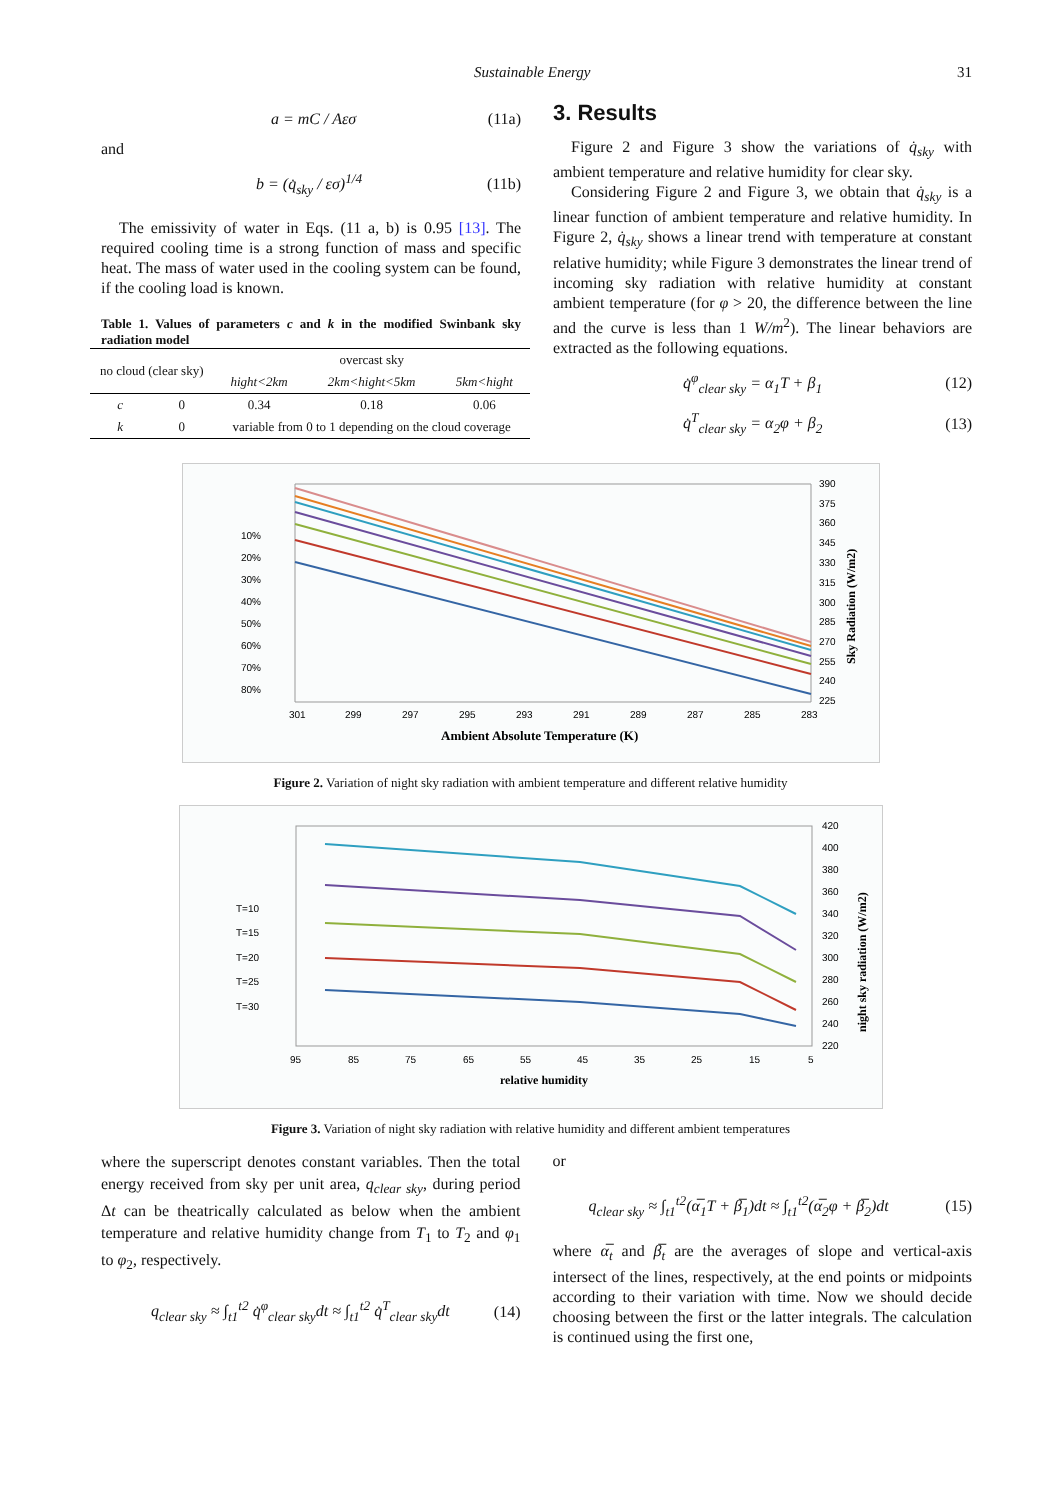Sustainable Energy 31
a = mC / Aεσ (11a)
and
b = (q̇<sub>sky</sub> / εσ)<sup>1/4</sup> (11b)
The emissivity of water in Eqs. (11 a, b) is 0.95 [13]. The required cooling time is a strong function of mass and specific heat. The mass of water used in the cooling system can be found, if the cooling load is known.
Table 1. Values of parameters c and k in the modified Swinbank sky radiation model
| no cloud (clear sky) | | overcast sky | | |
| | | hight<2km | 2km<hight<5km | 5km<hight |
| c | 0 | 0.34 | 0.18 | 0.06 |
| k | 0 | variable from 0 to 1 depending on the cloud coverage | | |
3. Results
Figure 2 and Figure 3 show the variations of q̇<sub>sky</sub> with ambient temperature and relative humidity for clear sky.
Considering Figure 2 and Figure 3, we obtain that q̇<sub>sky</sub> is a linear function of ambient temperature and relative humidity. In Figure 2, q̇<sub>sky</sub> shows a linear trend with temperature at constant relative humidity; while Figure 3 demonstrates the linear trend of incoming sky radiation with relative humidity at constant ambient temperature (for φ > 20, the difference between the line and the curve is less than 1 W/m<sup>2</sup>). The linear behaviors are extracted as the following equations.
q̇<sup>φ</sup><sub>clear sky</sub> = α<sub>1</sub>T + β<sub>1</sub> (12)
q̇<sup>T</sup><sub>clear sky</sub> = α<sub>2</sub>φ + β<sub>2</sub> (13)
10%
20%
30%
40%
50%
60%
70%
80%
301
299
297
295
293
291
289
287
285
283
390
375
360
345
330
315
300
285
270
255
240
225
Ambient Absolute Temperature (K)
Sky Radiation (W/m2)
Figure 2. Variation of night sky radiation with ambient temperature and different relative humidity
T=10
T=15
T=20
T=25
T=30
95
85
75
65
55
45
35
25
15
5
420
400
380
360
340
320
300
280
260
240
220
relative humidity
night sky radiation (W/m2)
Figure 3. Variation of night sky radiation with relative humidity and different ambient temperatures
where the superscript denotes constant variables. Then the total energy received from sky per unit area, q<sub>clear sky</sub>, during period Δt can be theatrically calculated as below when the ambient temperature and relative humidity change from T<sub>1</sub> to T<sub>2</sub> and φ<sub>1</sub> to φ<sub>2</sub>, respectively.
q<sub>clear sky</sub> ≈ ∫<sub>t1</sub><sup>t2</sup> q̇<sup>φ</sup><sub>clear sky</sub>dt ≈ ∫<sub>t1</sub><sup>t2</sup> q̇<sup>T</sup><sub>clear sky</sub>dt (14)
or
q<sub>clear sky</sub> ≈ ∫<sub>t1</sub><sup>t2</sup>(α̅<sub>1</sub>T + β̅<sub>1</sub>)dt ≈ ∫<sub>t1</sub><sup>t2</sup>(α̅<sub>2</sub>φ + β̅<sub>2</sub>)dt (15)
where α̅<sub>t</sub> and β̅<sub>t</sub> are the averages of slope and vertical-axis intersect of the lines, respectively, at the end points or midpoints according to their variation with time. Now we should decide choosing between the first or the latter integrals. The calculation is continued using the first one,